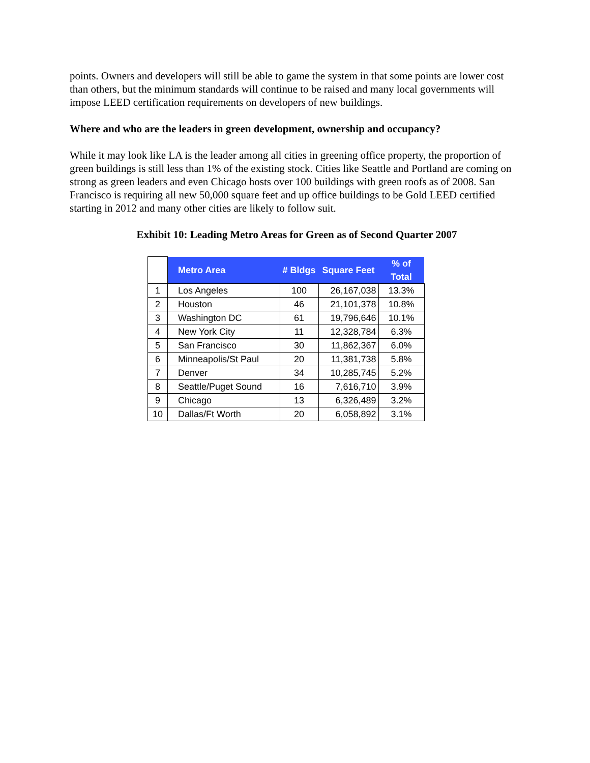points. Owners and developers will still be able to game the system in that some points are lower cost than others, but the minimum standards will continue to be raised and many local governments will impose LEED certification requirements on developers of new buildings.
Where and who are the leaders in green development, ownership and occupancy?
While it may look like LA is the leader among all cities in greening office property, the proportion of green buildings is still less than 1% of the existing stock. Cities like Seattle and Portland are coming on strong as green leaders and even Chicago hosts over 100 buildings with green roofs as of 2008. San Francisco is requiring all new 50,000 square feet and up office buildings to be Gold LEED certified starting in 2012 and many other cities are likely to follow suit.
Exhibit 10: Leading Metro Areas for Green as of Second Quarter 2007
| | Metro Area | # Bldgs | Square Feet | % of Total |
| --- | --- | --- | --- | --- |
| 1 | Los Angeles | 100 | 26,167,038 | 13.3% |
| 2 | Houston | 46 | 21,101,378 | 10.8% |
| 3 | Washington DC | 61 | 19,796,646 | 10.1% |
| 4 | New York City | 11 | 12,328,784 | 6.3% |
| 5 | San Francisco | 30 | 11,862,367 | 6.0% |
| 6 | Minneapolis/St Paul | 20 | 11,381,738 | 5.8% |
| 7 | Denver | 34 | 10,285,745 | 5.2% |
| 8 | Seattle/Puget Sound | 16 | 7,616,710 | 3.9% |
| 9 | Chicago | 13 | 6,326,489 | 3.2% |
| 10 | Dallas/Ft Worth | 20 | 6,058,892 | 3.1% |